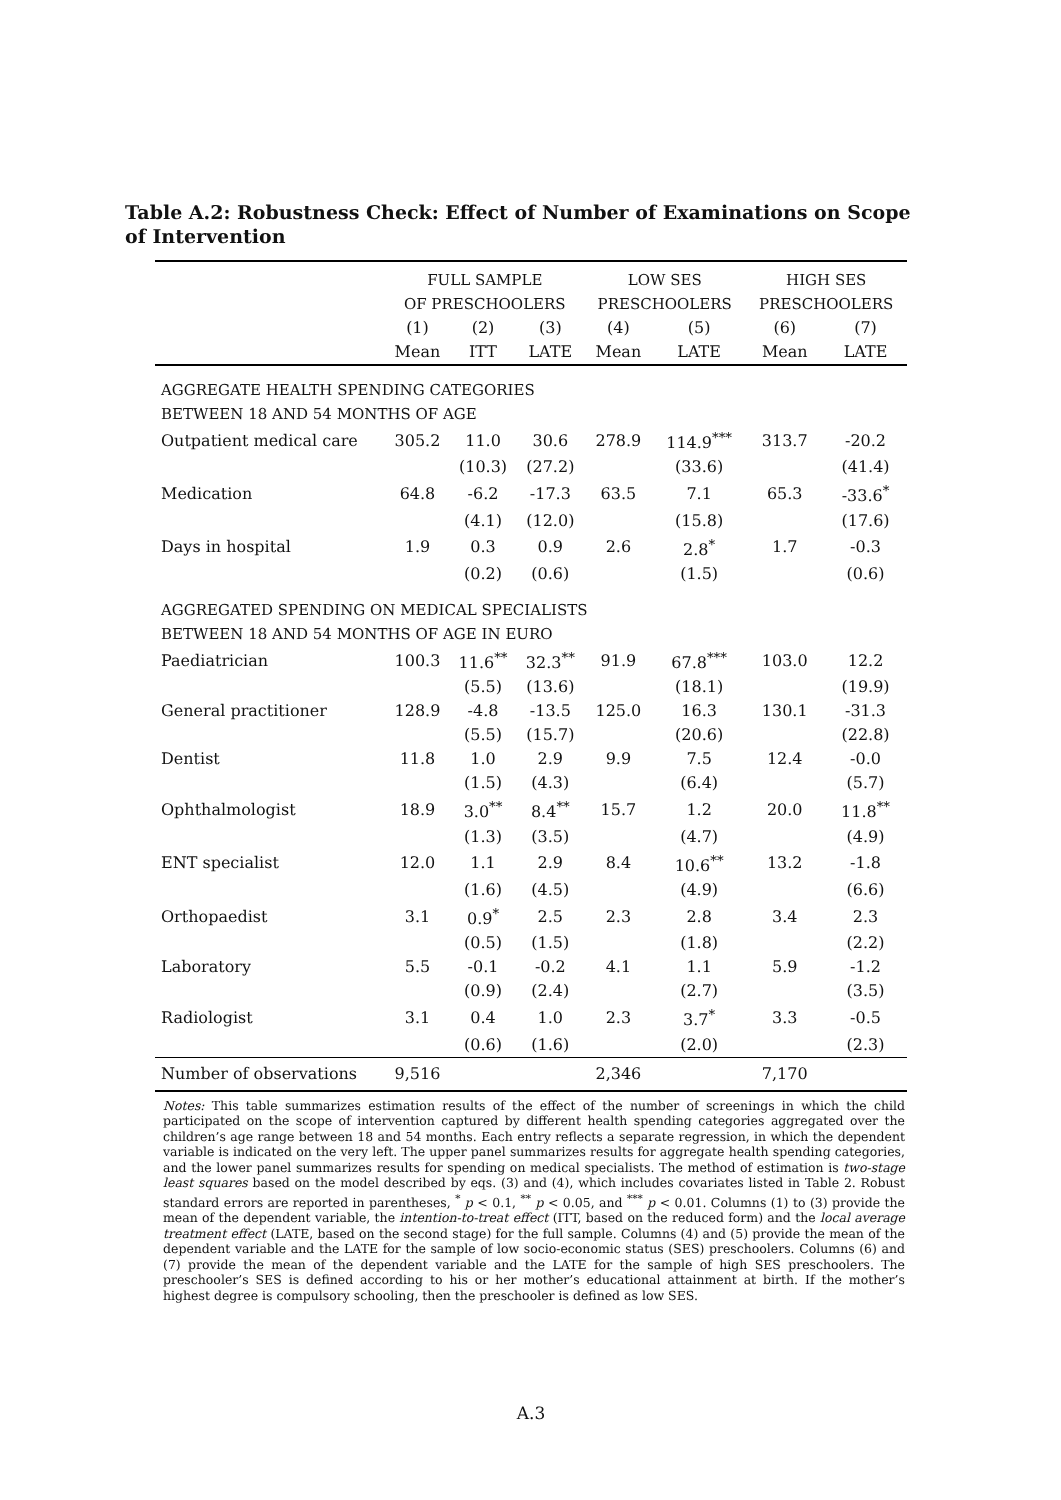Table A.2: Robustness Check: Effect of Number of Examinations on Scope of Intervention
| | FULL SAMPLE OF PRESCHOOLERS | | | LOW SES PRESCHOOLERS | | HIGH SES PRESCHOOLERS | |
| --- | --- | --- | --- | --- | --- | --- | --- |
| | (1) Mean | (2) ITT | (3) LATE | (4) Mean | (5) LATE | (6) Mean | (7) LATE |
| AGGREGATE HEALTH SPENDING CATEGORIES BETWEEN 18 AND 54 MONTHS OF AGE | | | | | | | |
| Outpatient medical care | 305.2 | 11.0 | 30.6 | 278.9 | 114.9<sup>***</sup> | 313.7 | -20.2 |
| | | (10.3) | (27.2) | | (33.6) | | (41.4) |
| Medication | 64.8 | -6.2 | -17.3 | 63.5 | 7.1 | 65.3 | -33.6<sup>*</sup> |
| | | (4.1) | (12.0) | | (15.8) | | (17.6) |
| Days in hospital | 1.9 | 0.3 | 0.9 | 2.6 | 2.8<sup>*</sup> | 1.7 | -0.3 |
| | | (0.2) | (0.6) | | (1.5) | | (0.6) |
| AGGREGATED SPENDING ON MEDICAL SPECIALISTS BETWEEN 18 AND 54 MONTHS OF AGE IN EURO | | | | | | | |
| Paediatrician | 100.3 | 11.6<sup>**</sup> | 32.3<sup>**</sup> | 91.9 | 67.8<sup>***</sup> | 103.0 | 12.2 |
| | | (5.5) | (13.6) | | (18.1) | | (19.9) |
| General practitioner | 128.9 | -4.8 | -13.5 | 125.0 | 16.3 | 130.1 | -31.3 |
| | | (5.5) | (15.7) | | (20.6) | | (22.8) |
| Dentist | 11.8 | 1.0 | 2.9 | 9.9 | 7.5 | 12.4 | -0.0 |
| | | (1.5) | (4.3) | | (6.4) | | (5.7) |
| Ophthalmologist | 18.9 | 3.0<sup>**</sup> | 8.4<sup>**</sup> | 15.7 | 1.2 | 20.0 | 11.8<sup>**</sup> |
| | | (1.3) | (3.5) | | (4.7) | | (4.9) |
| ENT specialist | 12.0 | 1.1 | 2.9 | 8.4 | 10.6<sup>**</sup> | 13.2 | -1.8 |
| | | (1.6) | (4.5) | | (4.9) | | (6.6) |
| Orthopaedist | 3.1 | 0.9<sup>*</sup> | 2.5 | 2.3 | 2.8 | 3.4 | 2.3 |
| | | (0.5) | (1.5) | | (1.8) | | (2.2) |
| Laboratory | 5.5 | -0.1 | -0.2 | 4.1 | 1.1 | 5.9 | -1.2 |
| | | (0.9) | (2.4) | | (2.7) | | (3.5) |
| Radiologist | 3.1 | 0.4 | 1.0 | 2.3 | 3.7<sup>*</sup> | 3.3 | -0.5 |
| | | (0.6) | (1.6) | | (2.0) | | (2.3) |
| Number of observations | 9,516 | | | 2,346 | | 7,170 | |
Notes: This table summarizes estimation results of the effect of the number of screenings in which the child participated on the scope of intervention captured by different health spending categories aggregated over the children’s age range between 18 and 54 months. Each entry reflects a separate regression, in which the dependent variable is indicated on the very left. The upper panel summarizes results for aggregate health spending categories, and the lower panel summarizes results for spending on medical specialists. The method of estimation is two-stage least squares based on the model described by eqs. (3) and (4), which includes covariates listed in Table 2. Robust standard errors are reported in parentheses, <sup>*</sup> p < 0.1, <sup>**</sup> p < 0.05, and <sup>***</sup> p < 0.01. Columns (1) to (3) provide the mean of the dependent variable, the intention-to-treat effect (ITT, based on the reduced form) and the local average treatment effect (LATE, based on the second stage) for the full sample. Columns (4) and (5) provide the mean of the dependent variable and the LATE for the sample of low socio-economic status (SES) preschoolers. Columns (6) and (7) provide the mean of the dependent variable and the LATE for the sample of high SES preschoolers. The preschooler’s SES is defined according to his or her mother’s educational attainment at birth. If the mother’s highest degree is compulsory schooling, then the preschooler is defined as low SES.
A.3